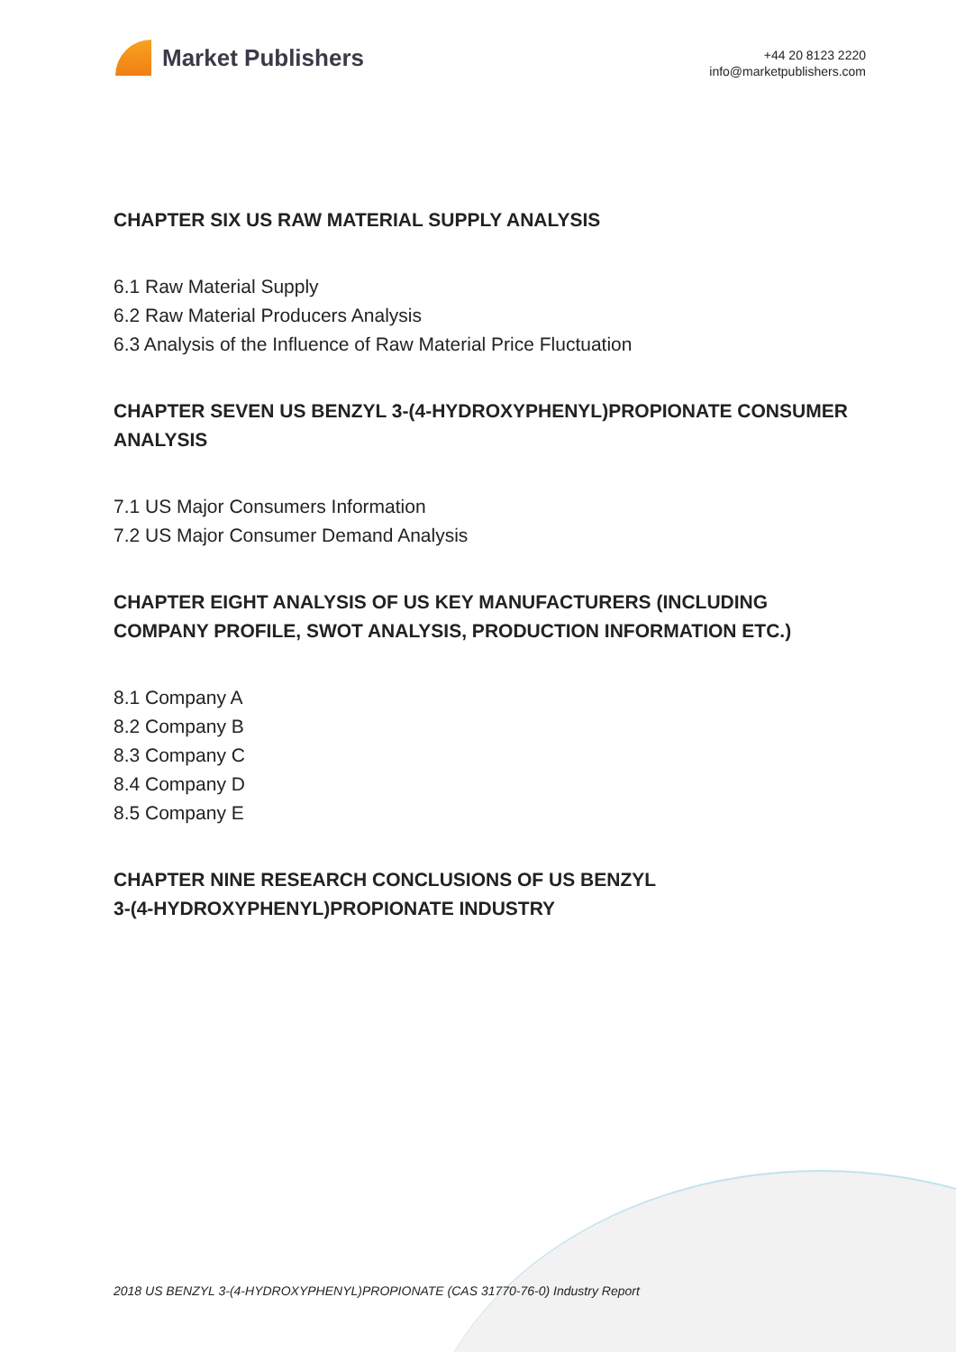Market Publishers
+44 20 8123 2220
info@marketpublishers.com
CHAPTER SIX US RAW MATERIAL SUPPLY ANALYSIS
6.1 Raw Material Supply
6.2 Raw Material Producers Analysis
6.3 Analysis of the Influence of Raw Material Price Fluctuation
CHAPTER SEVEN US BENZYL 3-(4-HYDROXYPHENYL)PROPIONATE CONSUMER ANALYSIS
7.1 US Major Consumers Information
7.2 US Major Consumer Demand Analysis
CHAPTER EIGHT ANALYSIS OF US KEY MANUFACTURERS (INCLUDING COMPANY PROFILE, SWOT ANALYSIS, PRODUCTION INFORMATION ETC.)
8.1 Company A
8.2 Company B
8.3 Company C
8.4 Company D
8.5 Company E
CHAPTER NINE RESEARCH CONCLUSIONS OF US BENZYL
3-(4-HYDROXYPHENYL)PROPIONATE INDUSTRY
2018 US BENZYL 3-(4-HYDROXYPHENYL)PROPIONATE (CAS 31770-76-0) Industry Report